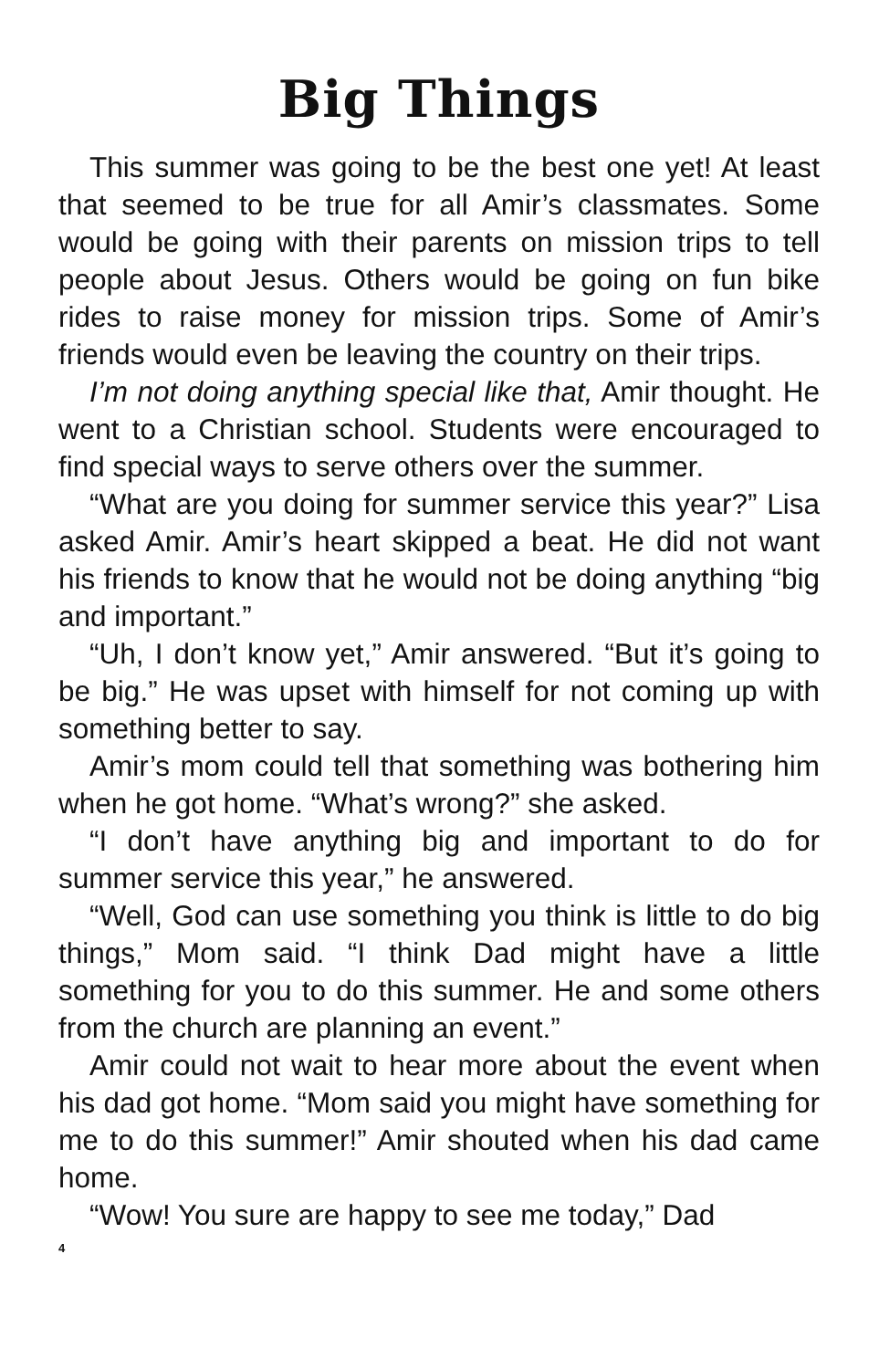Big Things
This summer was going to be the best one yet! At least that seemed to be true for all Amir’s classmates. Some would be going with their parents on mission trips to tell people about Jesus. Others would be going on fun bike rides to raise money for mission trips. Some of Amir’s friends would even be leaving the country on their trips.
I’m not doing anything special like that, Amir thought. He went to a Christian school. Students were encouraged to find special ways to serve others over the summer.
“What are you doing for summer service this year?” Lisa asked Amir. Amir’s heart skipped a beat. He did not want his friends to know that he would not be doing anything “big and important.”
“Uh, I don’t know yet,” Amir answered. “But it’s going to be big.” He was upset with himself for not coming up with something better to say.
Amir’s mom could tell that something was bothering him when he got home. “What’s wrong?” she asked.
“I don’t have anything big and important to do for summer service this year,” he answered.
“Well, God can use something you think is little to do big things,” Mom said. “I think Dad might have a little something for you to do this summer. He and some others from the church are planning an event.”
Amir could not wait to hear more about the event when his dad got home. “Mom said you might have something for me to do this summer!” Amir shouted when his dad came home.
“Wow! You sure are happy to see me today,” Dad
4